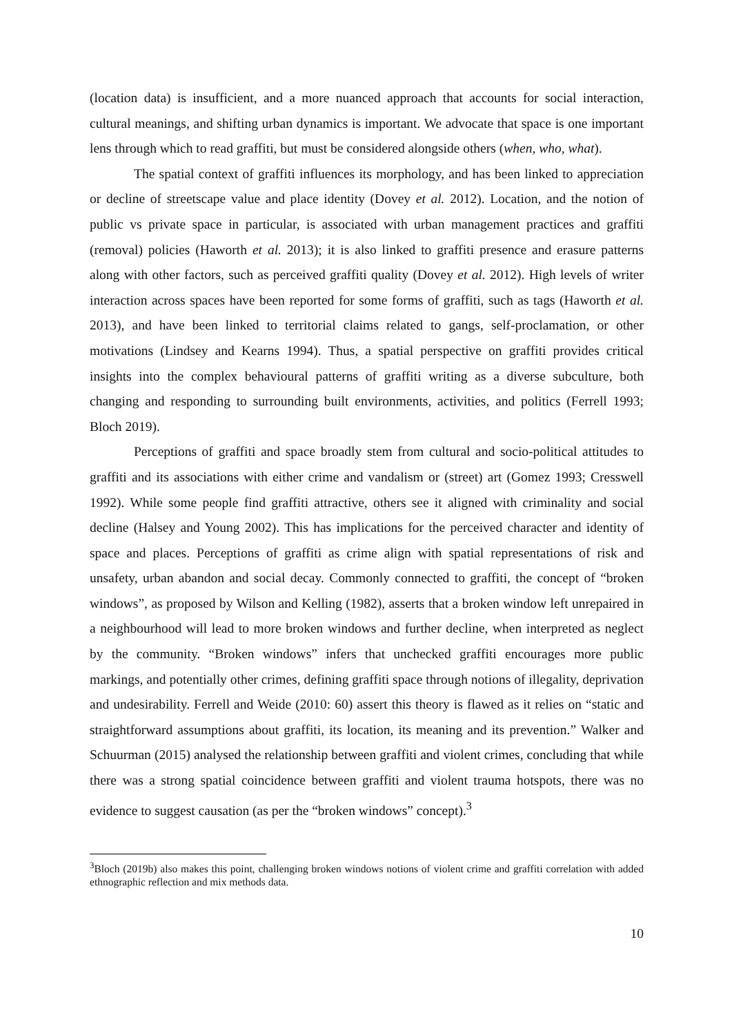(location data) is insufficient, and a more nuanced approach that accounts for social interaction, cultural meanings, and shifting urban dynamics is important. We advocate that space is one important lens through which to read graffiti, but must be considered alongside others (when, who, what).
The spatial context of graffiti influences its morphology, and has been linked to appreciation or decline of streetscape value and place identity (Dovey et al. 2012). Location, and the notion of public vs private space in particular, is associated with urban management practices and graffiti (removal) policies (Haworth et al. 2013); it is also linked to graffiti presence and erasure patterns along with other factors, such as perceived graffiti quality (Dovey et al. 2012). High levels of writer interaction across spaces have been reported for some forms of graffiti, such as tags (Haworth et al. 2013), and have been linked to territorial claims related to gangs, self-proclamation, or other motivations (Lindsey and Kearns 1994). Thus, a spatial perspective on graffiti provides critical insights into the complex behavioural patterns of graffiti writing as a diverse subculture, both changing and responding to surrounding built environments, activities, and politics (Ferrell 1993; Bloch 2019).
Perceptions of graffiti and space broadly stem from cultural and socio-political attitudes to graffiti and its associations with either crime and vandalism or (street) art (Gomez 1993; Cresswell 1992). While some people find graffiti attractive, others see it aligned with criminality and social decline (Halsey and Young 2002). This has implications for the perceived character and identity of space and places. Perceptions of graffiti as crime align with spatial representations of risk and unsafety, urban abandon and social decay. Commonly connected to graffiti, the concept of “broken windows”, as proposed by Wilson and Kelling (1982), asserts that a broken window left unrepaired in a neighbourhood will lead to more broken windows and further decline, when interpreted as neglect by the community. “Broken windows” infers that unchecked graffiti encourages more public markings, and potentially other crimes, defining graffiti space through notions of illegality, deprivation and undesirability. Ferrell and Weide (2010: 60) assert this theory is flawed as it relies on “static and straightforward assumptions about graffiti, its location, its meaning and its prevention.” Walker and Schuurman (2015) analysed the relationship between graffiti and violent crimes, concluding that while there was a strong spatial coincidence between graffiti and violent trauma hotspots, there was no evidence to suggest causation (as per the “broken windows” concept).<sup>3</sup>
<sup>3</sup> Bloch (2019b) also makes this point, challenging broken windows notions of violent crime and graffiti correlation with added ethnographic reflection and mix methods data.
10